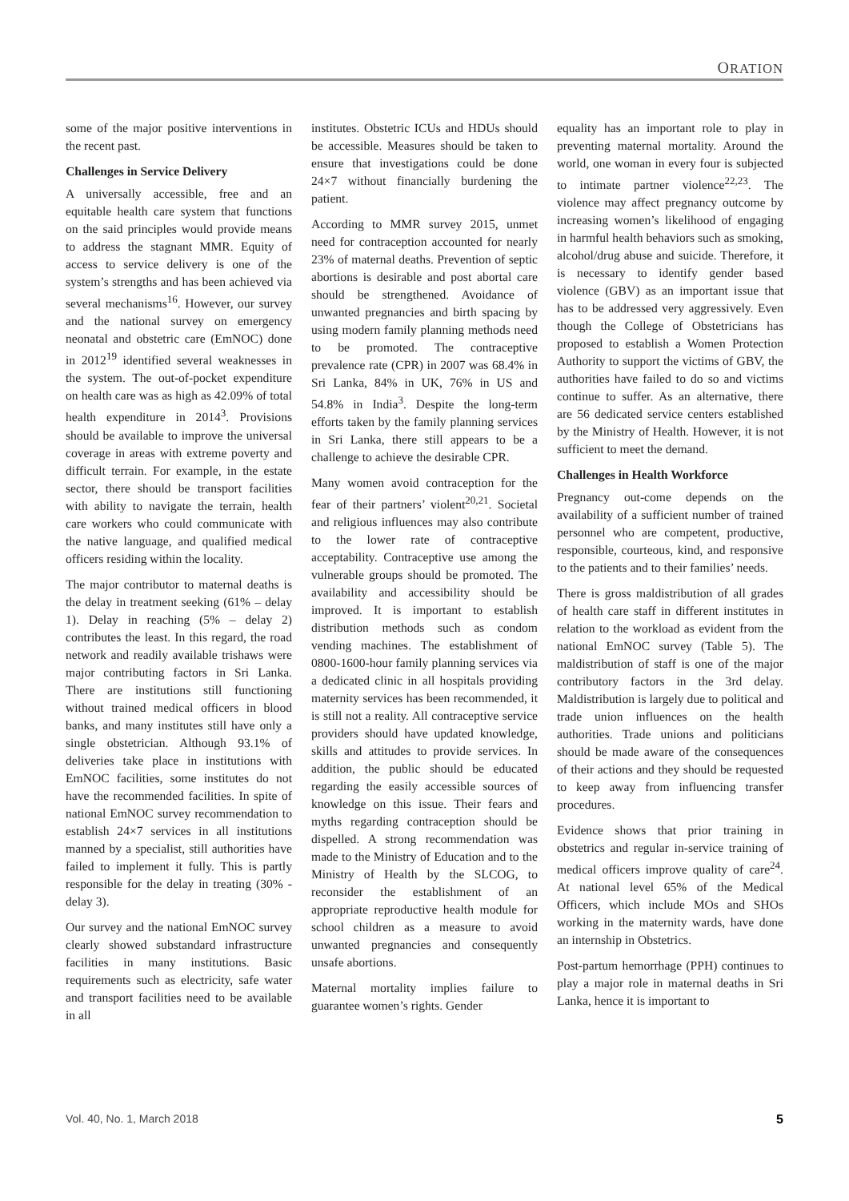ORATION
some of the major positive interventions in the recent past.
Challenges in Service Delivery
A universally accessible, free and an equitable health care system that functions on the said principles would provide means to address the stagnant MMR. Equity of access to service delivery is one of the system’s strengths and has been achieved via several mechanisms<sup>16</sup>. However, our survey and the national survey on emergency neonatal and obstetric care (EmNOC) done in 2012<sup>19</sup> identified several weaknesses in the system. The out-of-pocket expenditure on health care was as high as 42.09% of total health expenditure in 2014<sup>3</sup>. Provisions should be available to improve the universal coverage in areas with extreme poverty and difficult terrain. For example, in the estate sector, there should be transport facilities with ability to navigate the terrain, health care workers who could communicate with the native language, and qualified medical officers residing within the locality.
The major contributor to maternal deaths is the delay in treatment seeking (61% – delay 1). Delay in reaching (5% – delay 2) contributes the least. In this regard, the road network and readily available trishaws were major contributing factors in Sri Lanka. There are institutions still functioning without trained medical officers in blood banks, and many institutes still have only a single obstetrician. Although 93.1% of deliveries take place in institutions with EmNOC facilities, some institutes do not have the recommended facilities. In spite of national EmNOC survey recommendation to establish 24×7 services in all institutions manned by a specialist, still authorities have failed to implement it fully. This is partly responsible for the delay in treating (30% - delay 3).
Our survey and the national EmNOC survey clearly showed substandard infrastructure facilities in many institutions. Basic requirements such as electricity, safe water and transport facilities need to be available in all
institutes. Obstetric ICUs and HDUs should be accessible. Measures should be taken to ensure that investigations could be done 24×7 without financially burdening the patient.
According to MMR survey 2015, unmet need for contraception accounted for nearly 23% of maternal deaths. Prevention of septic abortions is desirable and post abortal care should be strengthened. Avoidance of unwanted pregnancies and birth spacing by using modern family planning methods need to be promoted. The contraceptive prevalence rate (CPR) in 2007 was 68.4% in Sri Lanka, 84% in UK, 76% in US and 54.8% in India<sup>3</sup>. Despite the long-term efforts taken by the family planning services in Sri Lanka, there still appears to be a challenge to achieve the desirable CPR.
Many women avoid contraception for the fear of their partners’ violent<sup>20,21</sup>. Societal and religious influences may also contribute to the lower rate of contraceptive acceptability. Contraceptive use among the vulnerable groups should be promoted. The availability and accessibility should be improved. It is important to establish distribution methods such as condom vending machines. The establishment of 0800-1600-hour family planning services via a dedicated clinic in all hospitals providing maternity services has been recommended, it is still not a reality. All contraceptive service providers should have updated knowledge, skills and attitudes to provide services. In addition, the public should be educated regarding the easily accessible sources of knowledge on this issue. Their fears and myths regarding contraception should be dispelled. A strong recommendation was made to the Ministry of Education and to the Ministry of Health by the SLCOG, to reconsider the establishment of an appropriate reproductive health module for school children as a measure to avoid unwanted pregnancies and consequently unsafe abortions.
Maternal mortality implies failure to guarantee women’s rights. Gender
equality has an important role to play in preventing maternal mortality. Around the world, one woman in every four is subjected to intimate partner violence<sup>22,23</sup>. The violence may affect pregnancy outcome by increasing women’s likelihood of engaging in harmful health behaviors such as smoking, alcohol/drug abuse and suicide. Therefore, it is necessary to identify gender based violence (GBV) as an important issue that has to be addressed very aggressively. Even though the College of Obstetricians has proposed to establish a Women Protection Authority to support the victims of GBV, the authorities have failed to do so and victims continue to suffer. As an alternative, there are 56 dedicated service centers established by the Ministry of Health. However, it is not sufficient to meet the demand.
Challenges in Health Workforce
Pregnancy out-come depends on the availability of a sufficient number of trained personnel who are competent, productive, responsible, courteous, kind, and responsive to the patients and to their families’ needs.
There is gross maldistribution of all grades of health care staff in different institutes in relation to the workload as evident from the national EmNOC survey (Table 5). The maldistribution of staff is one of the major contributory factors in the 3rd delay. Maldistribution is largely due to political and trade union influences on the health authorities. Trade unions and politicians should be made aware of the consequences of their actions and they should be requested to keep away from influencing transfer procedures.
Evidence shows that prior training in obstetrics and regular in-service training of medical officers improve quality of care<sup>24</sup>. At national level 65% of the Medical Officers, which include MOs and SHOs working in the maternity wards, have done an internship in Obstetrics.
Post-partum hemorrhage (PPH) continues to play a major role in maternal deaths in Sri Lanka, hence it is important to
Vol. 40, No. 1, March 2018 5